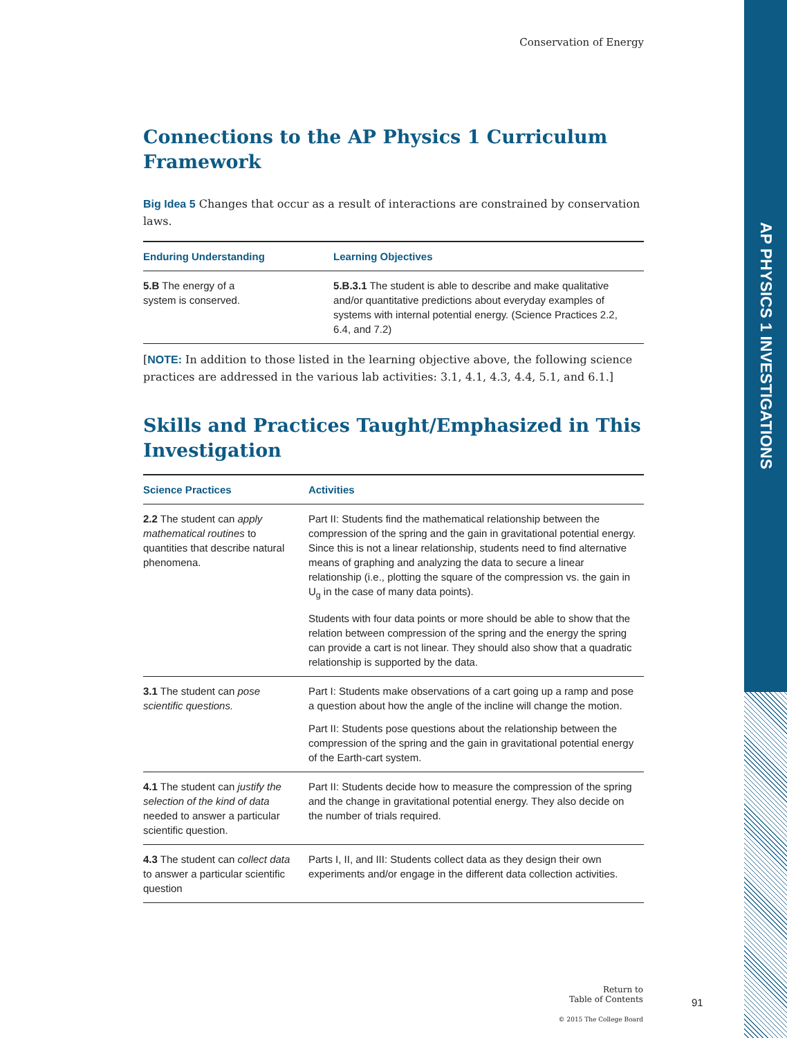AP PHYSICS 1 INVESTIGATIONS
Conservation of Energy
Connections to the AP Physics 1 Curriculum Framework
Big Idea 5 Changes that occur as a result of interactions are constrained by conservation laws.
| Enduring Understanding | Learning Objectives |
| --- | --- |
| 5.B The energy of a system is conserved. | 5.B.3.1 The student is able to describe and make qualitative and/or quantitative predictions about everyday examples of systems with internal potential energy. (Science Practices 2.2, 6.4, and 7.2) |
[NOTE: In addition to those listed in the learning objective above, the following science practices are addressed in the various lab activities: 3.1, 4.1, 4.3, 4.4, 5.1, and 6.1.]
Skills and Practices Taught/Emphasized in This Investigation
| Science Practices | Activities |
| --- | --- |
| 2.2 The student can apply mathematical routines to quantities that describe natural phenomena. | Part II: Students find the mathematical relationship between the compression of the spring and the gain in gravitational potential energy. Since this is not a linear relationship, students need to find alternative means of graphing and analyzing the data to secure a linear relationship (i.e., plotting the square of the compression vs. the gain in U<sub>g</sub> in the case of many data points). Students with four data points or more should be able to show that the relation between compression of the spring and the energy the spring can provide a cart is not linear. They should also show that a quadratic relationship is supported by the data. |
| 3.1 The student can pose scientific questions. | Part I: Students make observations of a cart going up a ramp and pose a question about how the angle of the incline will change the motion. Part II: Students pose questions about the relationship between the compression of the spring and the gain in gravitational potential energy of the Earth-cart system. |
| 4.1 The student can justify the selection of the kind of data needed to answer a particular scientific question. | Part II: Students decide how to measure the compression of the spring and the change in gravitational potential energy. They also decide on the number of trials required. |
| 4.3 The student can collect data to answer a particular scientific question | Parts I, II, and III: Students collect data as they design their own experiments and/or engage in the different data collection activities. |
Return to
Table of Contents
© 2015 The College Board
91